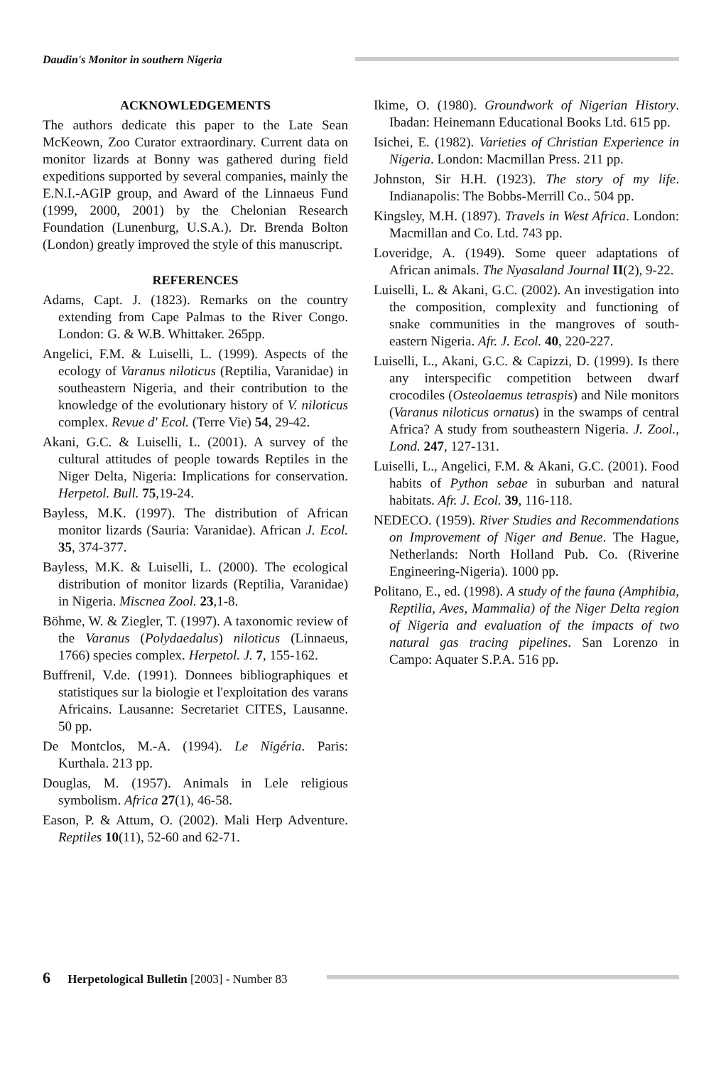Daudin's Monitor in southern Nigeria
ACKNOWLEDGEMENTS
The authors dedicate this paper to the Late Sean McKeown, Zoo Curator extraordinary. Current data on monitor lizards at Bonny was gathered during field expeditions supported by several companies, mainly the E.N.I.-AGIP group, and Award of the Linnaeus Fund (1999, 2000, 2001) by the Chelonian Research Foundation (Lunenburg, U.S.A.). Dr. Brenda Bolton (London) greatly improved the style of this manuscript.
REFERENCES
Adams, Capt. J. (1823). Remarks on the country extending from Cape Palmas to the River Congo. London: G. & W.B. Whittaker. 265pp.
Angelici, F.M. & Luiselli, L. (1999). Aspects of the ecology of Varanus niloticus (Reptilia, Varanidae) in southeastern Nigeria, and their contribution to the knowledge of the evolutionary history of V. niloticus complex. Revue d' Ecol. (Terre Vie) 54, 29-42.
Akani, G.C. & Luiselli, L. (2001). A survey of the cultural attitudes of people towards Reptiles in the Niger Delta, Nigeria: Implications for conservation. Herpetol. Bull. 75,19-24.
Bayless, M.K. (1997). The distribution of African monitor lizards (Sauria: Varanidae). African J. Ecol. 35, 374-377.
Bayless, M.K. & Luiselli, L. (2000). The ecological distribution of monitor lizards (Reptilia, Varanidae) in Nigeria. Miscnea Zool. 23,1-8.
Böhme, W. & Ziegler, T. (1997). A taxonomic review of the Varanus (Polydaedalus) niloticus (Linnaeus, 1766) species complex. Herpetol. J. 7, 155-162.
Buffrenil, V.de. (1991). Donnees bibliographiques et statistiques sur la biologie et l'exploitation des varans Africains. Lausanne: Secretariet CITES, Lausanne. 50 pp.
De Montclos, M.-A. (1994). Le Nigéria. Paris: Kurthala. 213 pp.
Douglas, M. (1957). Animals in Lele religious symbolism. Africa 27(1), 46-58.
Eason, P. & Attum, O. (2002). Mali Herp Adventure. Reptiles 10(11), 52-60 and 62-71.
Ikime, O. (1980). Groundwork of Nigerian History. Ibadan: Heinemann Educational Books Ltd. 615 pp.
Isichei, E. (1982). Varieties of Christian Experience in Nigeria. London: Macmillan Press. 211 pp.
Johnston, Sir H.H. (1923). The story of my life. Indianapolis: The Bobbs-Merrill Co.. 504 pp.
Kingsley, M.H. (1897). Travels in West Africa. London: Macmillan and Co. Ltd. 743 pp.
Loveridge, A. (1949). Some queer adaptations of African animals. The Nyasaland Journal II(2), 9-22.
Luiselli, L. & Akani, G.C. (2002). An investigation into the composition, complexity and functioning of snake communities in the mangroves of south-eastern Nigeria. Afr. J. Ecol. 40, 220-227.
Luiselli, L., Akani, G.C. & Capizzi, D. (1999). Is there any interspecific competition between dwarf crocodiles (Osteolaemus tetraspis) and Nile monitors (Varanus niloticus ornatus) in the swamps of central Africa? A study from southeastern Nigeria. J. Zool., Lond. 247, 127-131.
Luiselli, L., Angelici, F.M. & Akani, G.C. (2001). Food habits of Python sebae in suburban and natural habitats. Afr. J. Ecol. 39, 116-118.
NEDECO. (1959). River Studies and Recommendations on Improvement of Niger and Benue. The Hague, Netherlands: North Holland Pub. Co. (Riverine Engineering-Nigeria). 1000 pp.
Politano, E., ed. (1998). A study of the fauna (Amphibia, Reptilia, Aves, Mammalia) of the Niger Delta region of Nigeria and evaluation of the impacts of two natural gas tracing pipelines. San Lorenzo in Campo: Aquater S.P.A. 516 pp.
6 Herpetological Bulletin [2003] - Number 83